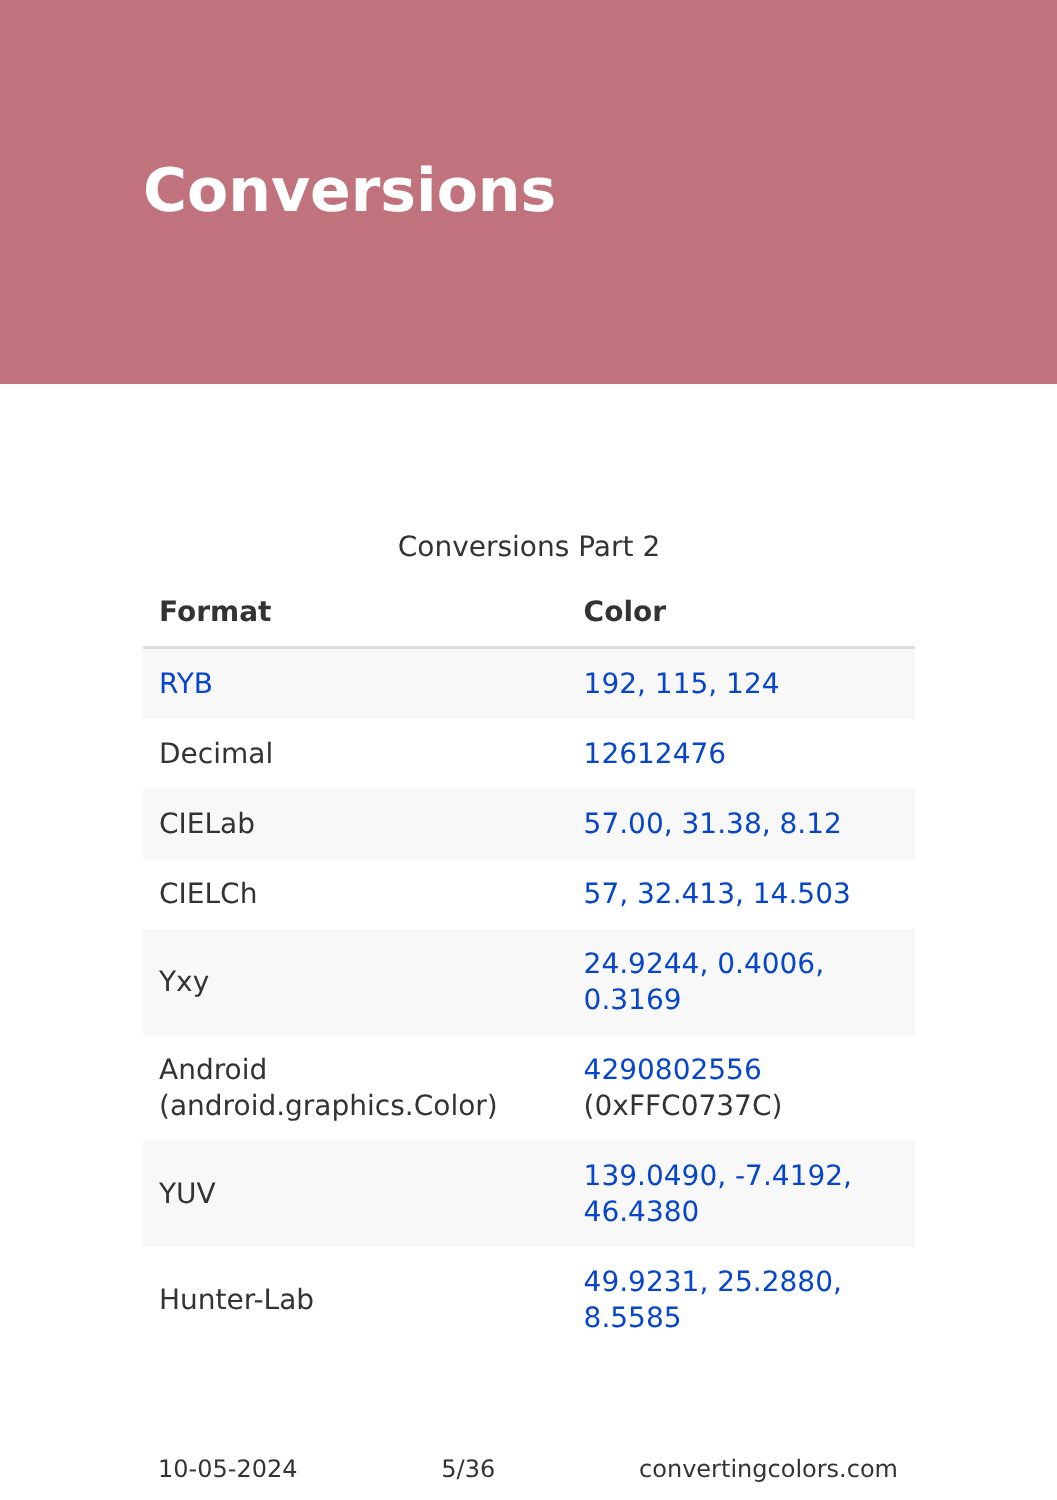Conversions
Conversions Part 2
| Format | Color |
| --- | --- |
| RYB | 192, 115, 124 |
| Decimal | 12612476 |
| CIELab | 57.00, 31.38, 8.12 |
| CIELCh | 57, 32.413, 14.503 |
| Yxy | 24.9244, 0.4006, 0.3169 |
| Android (android.graphics.Color) | 4290802556 (0xFFC0737C) |
| YUV | 139.0490, -7.4192, 46.4380 |
| Hunter-Lab | 49.9231, 25.2880, 8.5585 |
10-05-2024 5/36 convertingcolors.com